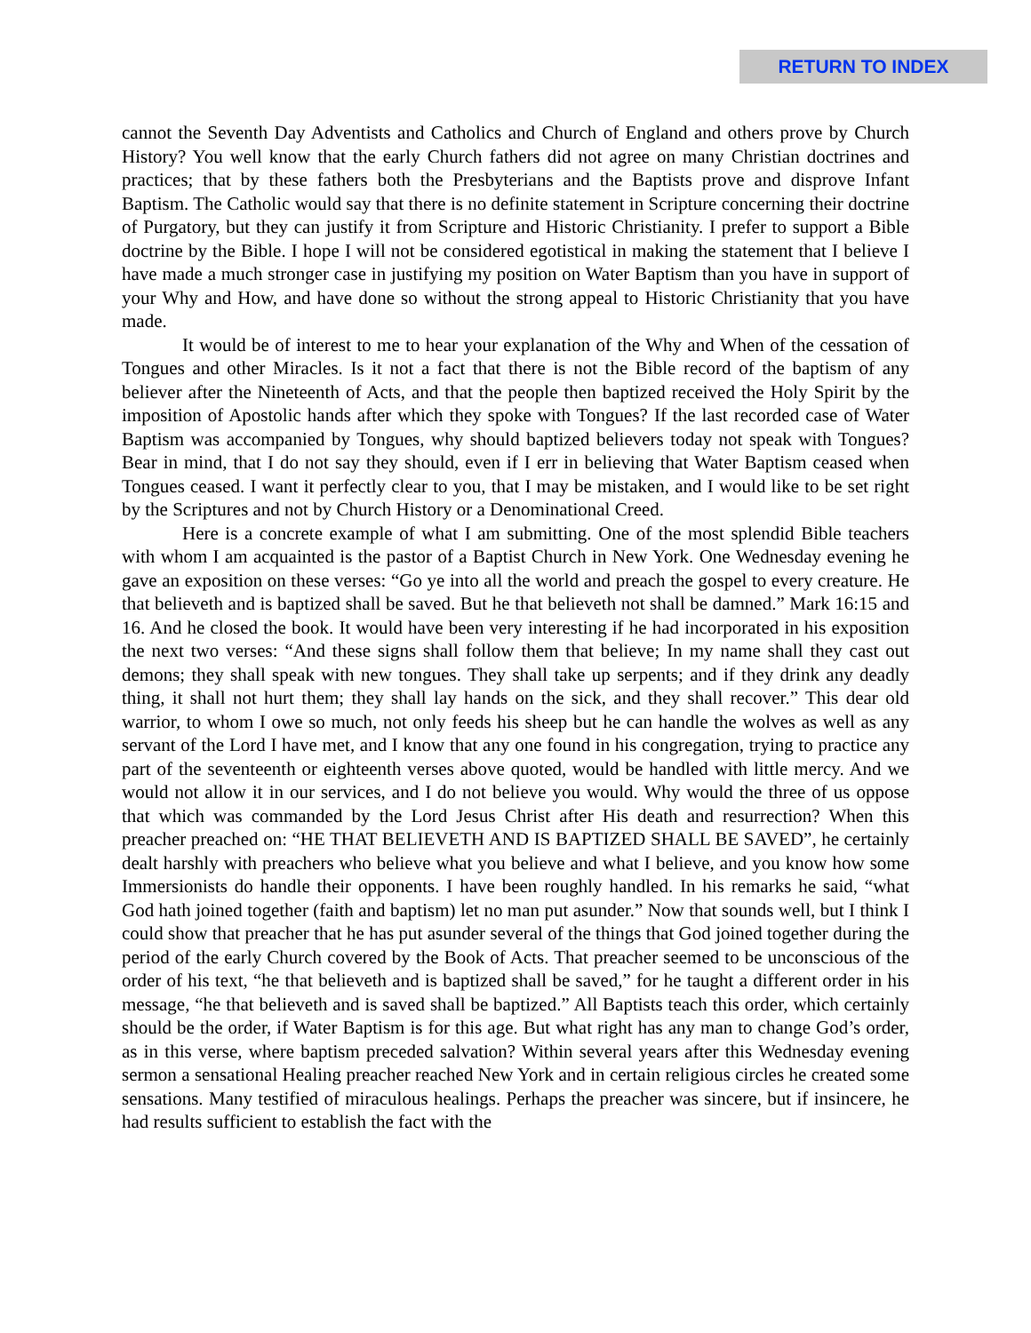RETURN TO INDEX
cannot the Seventh Day Adventists and Catholics and Church of England and others prove by Church History? You well know that the early Church fathers did not agree on many Christian doctrines and practices; that by these fathers both the Presbyterians and the Baptists prove and disprove Infant Baptism. The Catholic would say that there is no definite statement in Scripture concerning their doctrine of Purgatory, but they can justify it from Scripture and Historic Christianity. I prefer to support a Bible doctrine by the Bible. I hope I will not be considered egotistical in making the statement that I believe I have made a much stronger case in justifying my position on Water Baptism than you have in support of your Why and How, and have done so without the strong appeal to Historic Christianity that you have made.
It would be of interest to me to hear your explanation of the Why and When of the cessation of Tongues and other Miracles. Is it not a fact that there is not the Bible record of the baptism of any believer after the Nineteenth of Acts, and that the people then baptized received the Holy Spirit by the imposition of Apostolic hands after which they spoke with Tongues? If the last recorded case of Water Baptism was accompanied by Tongues, why should baptized believers today not speak with Tongues? Bear in mind, that I do not say they should, even if I err in believing that Water Baptism ceased when Tongues ceased. I want it perfectly clear to you, that I may be mistaken, and I would like to be set right by the Scriptures and not by Church History or a Denominational Creed.
Here is a concrete example of what I am submitting. One of the most splendid Bible teachers with whom I am acquainted is the pastor of a Baptist Church in New York. One Wednesday evening he gave an exposition on these verses: “Go ye into all the world and preach the gospel to every creature. He that believeth and is baptized shall be saved. But he that believeth not shall be damned.” Mark 16:15 and 16. And he closed the book. It would have been very interesting if he had incorporated in his exposition the next two verses: “And these signs shall follow them that believe; In my name shall they cast out demons; they shall speak with new tongues. They shall take up serpents; and if they drink any deadly thing, it shall not hurt them; they shall lay hands on the sick, and they shall recover.” This dear old warrior, to whom I owe so much, not only feeds his sheep but he can handle the wolves as well as any servant of the Lord I have met, and I know that any one found in his congregation, trying to practice any part of the seventeenth or eighteenth verses above quoted, would be handled with little mercy. And we would not allow it in our services, and I do not believe you would. Why would the three of us oppose that which was commanded by the Lord Jesus Christ after His death and resurrection? When this preacher preached on: “HE THAT BELIEVETH AND IS BAPTIZED SHALL BE SAVED”, he certainly dealt harshly with preachers who believe what you believe and what I believe, and you know how some Immersionists do handle their opponents. I have been roughly handled. In his remarks he said, “what God hath joined together (faith and baptism) let no man put asunder.” Now that sounds well, but I think I could show that preacher that he has put asunder several of the things that God joined together during the period of the early Church covered by the Book of Acts. That preacher seemed to be unconscious of the order of his text, “he that believeth and is baptized shall be saved,” for he taught a different order in his message, “he that believeth and is saved shall be baptized.” All Baptists teach this order, which certainly should be the order, if Water Baptism is for this age. But what right has any man to change God’s order, as in this verse, where baptism preceded salvation? Within several years after this Wednesday evening sermon a sensational Healing preacher reached New York and in certain religious circles he created some sensations. Many testified of miraculous healings. Perhaps the preacher was sincere, but if insincere, he had results sufficient to establish the fact with the